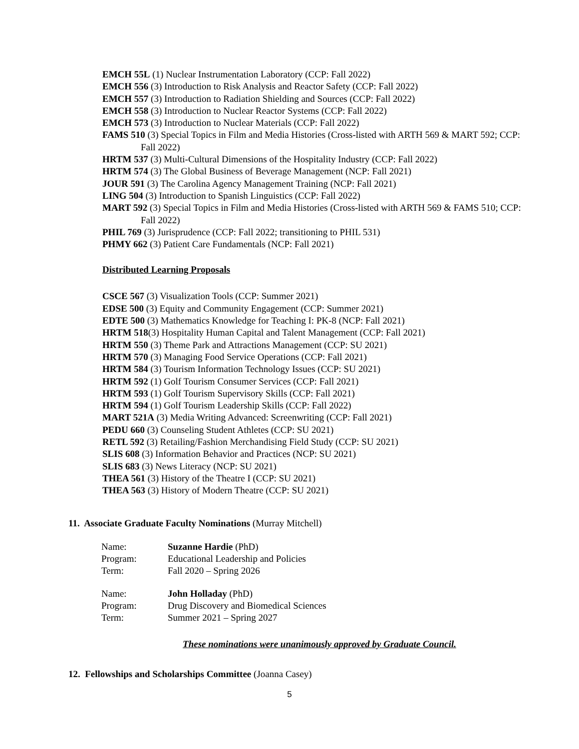EMCH 55L (1) Nuclear Instrumentation Laboratory (CCP: Fall 2022)
EMCH 556 (3) Introduction to Risk Analysis and Reactor Safety (CCP: Fall 2022)
EMCH 557 (3) Introduction to Radiation Shielding and Sources (CCP: Fall 2022)
EMCH 558 (3) Introduction to Nuclear Reactor Systems (CCP: Fall 2022)
EMCH 573 (3) Introduction to Nuclear Materials (CCP: Fall 2022)
FAMS 510 (3) Special Topics in Film and Media Histories (Cross-listed with ARTH 569 & MART 592; CCP: Fall 2022)
HRTM 537 (3) Multi-Cultural Dimensions of the Hospitality Industry (CCP: Fall 2022)
HRTM 574 (3) The Global Business of Beverage Management (NCP: Fall 2021)
JOUR 591 (3) The Carolina Agency Management Training (NCP: Fall 2021)
LING 504 (3) Introduction to Spanish Linguistics (CCP: Fall 2022)
MART 592 (3) Special Topics in Film and Media Histories (Cross-listed with ARTH 569 & FAMS 510; CCP: Fall 2022)
PHIL 769 (3) Jurisprudence (CCP: Fall 2022; transitioning to PHIL 531)
PHMY 662 (3) Patient Care Fundamentals (NCP: Fall 2021)
Distributed Learning Proposals
CSCE 567 (3) Visualization Tools (CCP: Summer 2021)
EDSE 500 (3) Equity and Community Engagement (CCP: Summer 2021)
EDTE 500 (3) Mathematics Knowledge for Teaching I: PK-8 (NCP: Fall 2021)
HRTM 518(3) Hospitality Human Capital and Talent Management (CCP: Fall 2021)
HRTM 550 (3) Theme Park and Attractions Management (CCP: SU 2021)
HRTM 570 (3) Managing Food Service Operations (CCP: Fall 2021)
HRTM 584 (3) Tourism Information Technology Issues (CCP: SU 2021)
HRTM 592 (1) Golf Tourism Consumer Services (CCP: Fall 2021)
HRTM 593 (1) Golf Tourism Supervisory Skills (CCP: Fall 2021)
HRTM 594 (1) Golf Tourism Leadership Skills (CCP: Fall 2022)
MART 521A (3) Media Writing Advanced: Screenwriting (CCP: Fall 2021)
PEDU 660 (3) Counseling Student Athletes (CCP: SU 2021)
RETL 592 (3) Retailing/Fashion Merchandising Field Study (CCP: SU 2021)
SLIS 608 (3) Information Behavior and Practices (NCP: SU 2021)
SLIS 683 (3) News Literacy (NCP: SU 2021)
THEA 561 (3) History of the Theatre I (CCP: SU 2021)
THEA 563 (3) History of Modern Theatre (CCP: SU 2021)
11. Associate Graduate Faculty Nominations (Murray Mitchell)
| Name: | Suzanne Hardie (PhD) |
| Program: | Educational Leadership and Policies |
| Term: | Fall 2020 – Spring 2026 |
| Name: | John Holladay (PhD) |
| Program: | Drug Discovery and Biomedical Sciences |
| Term: | Summer 2021 – Spring 2027 |
These nominations were unanimously approved by Graduate Council.
12. Fellowships and Scholarships Committee (Joanna Casey)
5